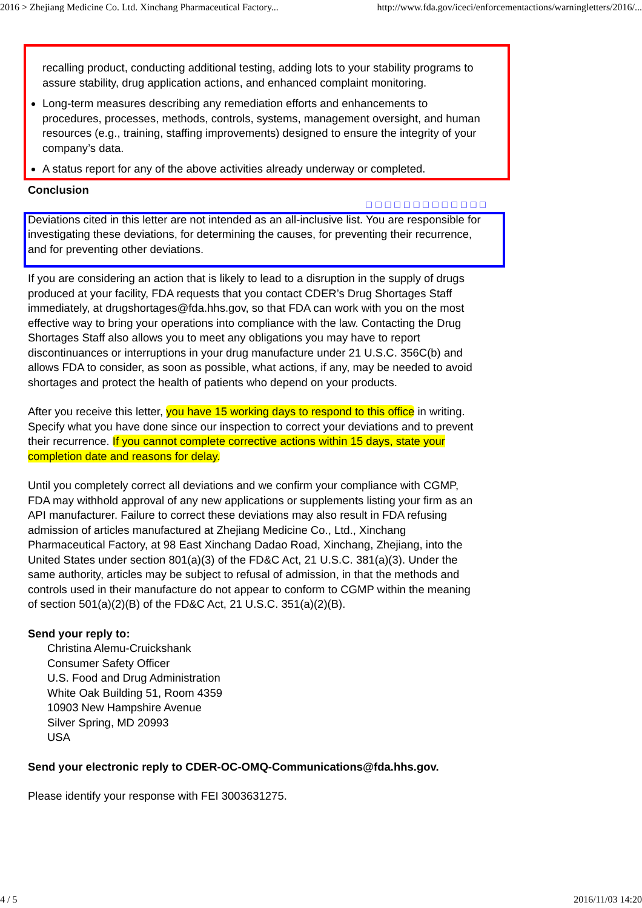2016 > Zhejiang Medicine Co. Ltd. Xinchang Pharmaceutical Factory... http://www.fda.gov/iceci/enforcementactions/warningletters/2016/...
recalling product, conducting additional testing, adding lots to your stability programs to assure stability, drug application actions, and enhanced complaint monitoring.
Long-term measures describing any remediation efforts and enhancements to procedures, processes, methods, controls, systems, management oversight, and human resources (e.g., training, staffing improvements) designed to ensure the integrity of your company’s data.
A status report for any of the above activities already underway or completed.
Conclusion
□□□□□□□□□□□□□
Deviations cited in this letter are not intended as an all-inclusive list. You are responsible for investigating these deviations, for determining the causes, for preventing their recurrence, and for preventing other deviations.
If you are considering an action that is likely to lead to a disruption in the supply of drugs produced at your facility, FDA requests that you contact CDER’s Drug Shortages Staff immediately, at drugshortages@fda.hhs.gov, so that FDA can work with you on the most effective way to bring your operations into compliance with the law. Contacting the Drug Shortages Staff also allows you to meet any obligations you may have to report discontinuances or interruptions in your drug manufacture under 21 U.S.C. 356C(b) and allows FDA to consider, as soon as possible, what actions, if any, may be needed to avoid shortages and protect the health of patients who depend on your products.
After you receive this letter, you have 15 working days to respond to this office in writing. Specify what you have done since our inspection to correct your deviations and to prevent their recurrence. If you cannot complete corrective actions within 15 days, state your completion date and reasons for delay.
Until you completely correct all deviations and we confirm your compliance with CGMP, FDA may withhold approval of any new applications or supplements listing your firm as an API manufacturer. Failure to correct these deviations may also result in FDA refusing admission of articles manufactured at Zhejiang Medicine Co., Ltd., Xinchang Pharmaceutical Factory, at 98 East Xinchang Dadao Road, Xinchang, Zhejiang, into the United States under section 801(a)(3) of the FD&C Act, 21 U.S.C. 381(a)(3). Under the same authority, articles may be subject to refusal of admission, in that the methods and controls used in their manufacture do not appear to conform to CGMP within the meaning of section 501(a)(2)(B) of the FD&C Act, 21 U.S.C. 351(a)(2)(B).
Send your reply to:
Christina Alemu-Cruickshank
Consumer Safety Officer
U.S. Food and Drug Administration
White Oak Building 51, Room 4359
10903 New Hampshire Avenue
Silver Spring, MD 20993
USA
Send your electronic reply to CDER-OC-OMQ-Communications@fda.hhs.gov.
Please identify your response with FEI 3003631275.
4 / 5 2016/11/03 14:20